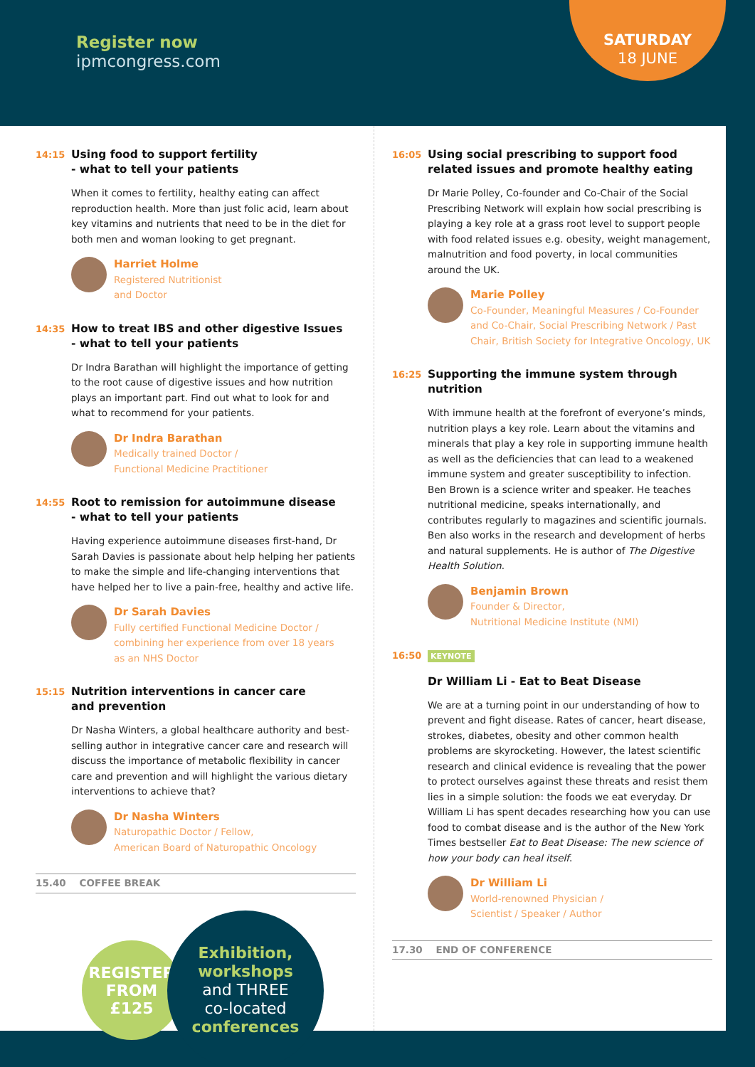Register now
ipmcongress.com
SATURDAY
18 JUNE
14:15
Using food to support fertility
- what to tell your patients
When it comes to fertility, healthy eating can affect reproduction health. More than just folic acid, learn about key vitamins and nutrients that need to be in the diet for both men and woman looking to get pregnant.
Harriet Holme
Registered Nutritionist
and Doctor
14:35
How to treat IBS and other digestive Issues
- what to tell your patients
Dr Indra Barathan will highlight the importance of getting to the root cause of digestive issues and how nutrition plays an important part. Find out what to look for and what to recommend for your patients.
Dr Indra Barathan
Medically trained Doctor /
Functional Medicine Practitioner
14:55
Root to remission for autoimmune disease
- what to tell your patients
Having experience autoimmune diseases first-hand, Dr Sarah Davies is passionate about help helping her patients to make the simple and life-changing interventions that have helped her to live a pain-free, healthy and active life.
Dr Sarah Davies
Fully certified Functional Medicine Doctor /
combining her experience from over 18 years
as an NHS Doctor
15:15
Nutrition interventions in cancer care
and prevention
Dr Nasha Winters, a global healthcare authority and best-selling author in integrative cancer care and research will discuss the importance of metabolic flexibility in cancer care and prevention and will highlight the various dietary interventions to achieve that?
Dr Nasha Winters
Naturopathic Doctor / Fellow,
American Board of Naturopathic Oncology
15.40 COFFEE BREAK
REGISTER
FROM
£125
Exhibition,
workshops
and THREE
co-located
conferences
16:05
Using social prescribing to support food related issues and promote healthy eating
Dr Marie Polley, Co-founder and Co-Chair of the Social Prescribing Network will explain how social prescribing is playing a key role at a grass root level to support people with food related issues e.g. obesity, weight management, malnutrition and food poverty, in local communities around the UK.
Marie Polley
Co-Founder, Meaningful Measures / Co-Founder and Co-Chair, Social Prescribing Network / Past Chair, British Society for Integrative Oncology, UK
16:25
Supporting the immune system through nutrition
With immune health at the forefront of everyone’s minds, nutrition plays a key role. Learn about the vitamins and minerals that play a key role in supporting immune health as well as the deficiencies that can lead to a weakened immune system and greater susceptibility to infection. Ben Brown is a science writer and speaker. He teaches nutritional medicine, speaks internationally, and contributes regularly to magazines and scientific journals. Ben also works in the research and development of herbs and natural supplements. He is author of The Digestive Health Solution.
Benjamin Brown
Founder & Director,
Nutritional Medicine Institute (NMI)
16:50
KEYNOTE
Dr William Li - Eat to Beat Disease
We are at a turning point in our understanding of how to prevent and fight disease. Rates of cancer, heart disease, strokes, diabetes, obesity and other common health problems are skyrocketing. However, the latest scientific research and clinical evidence is revealing that the power to protect ourselves against these threats and resist them lies in a simple solution: the foods we eat everyday. Dr William Li has spent decades researching how you can use food to combat disease and is the author of the New York Times bestseller Eat to Beat Disease: The new science of how your body can heal itself.
Dr William Li
World-renowned Physician /
Scientist / Speaker / Author
17.30 END OF CONFERENCE